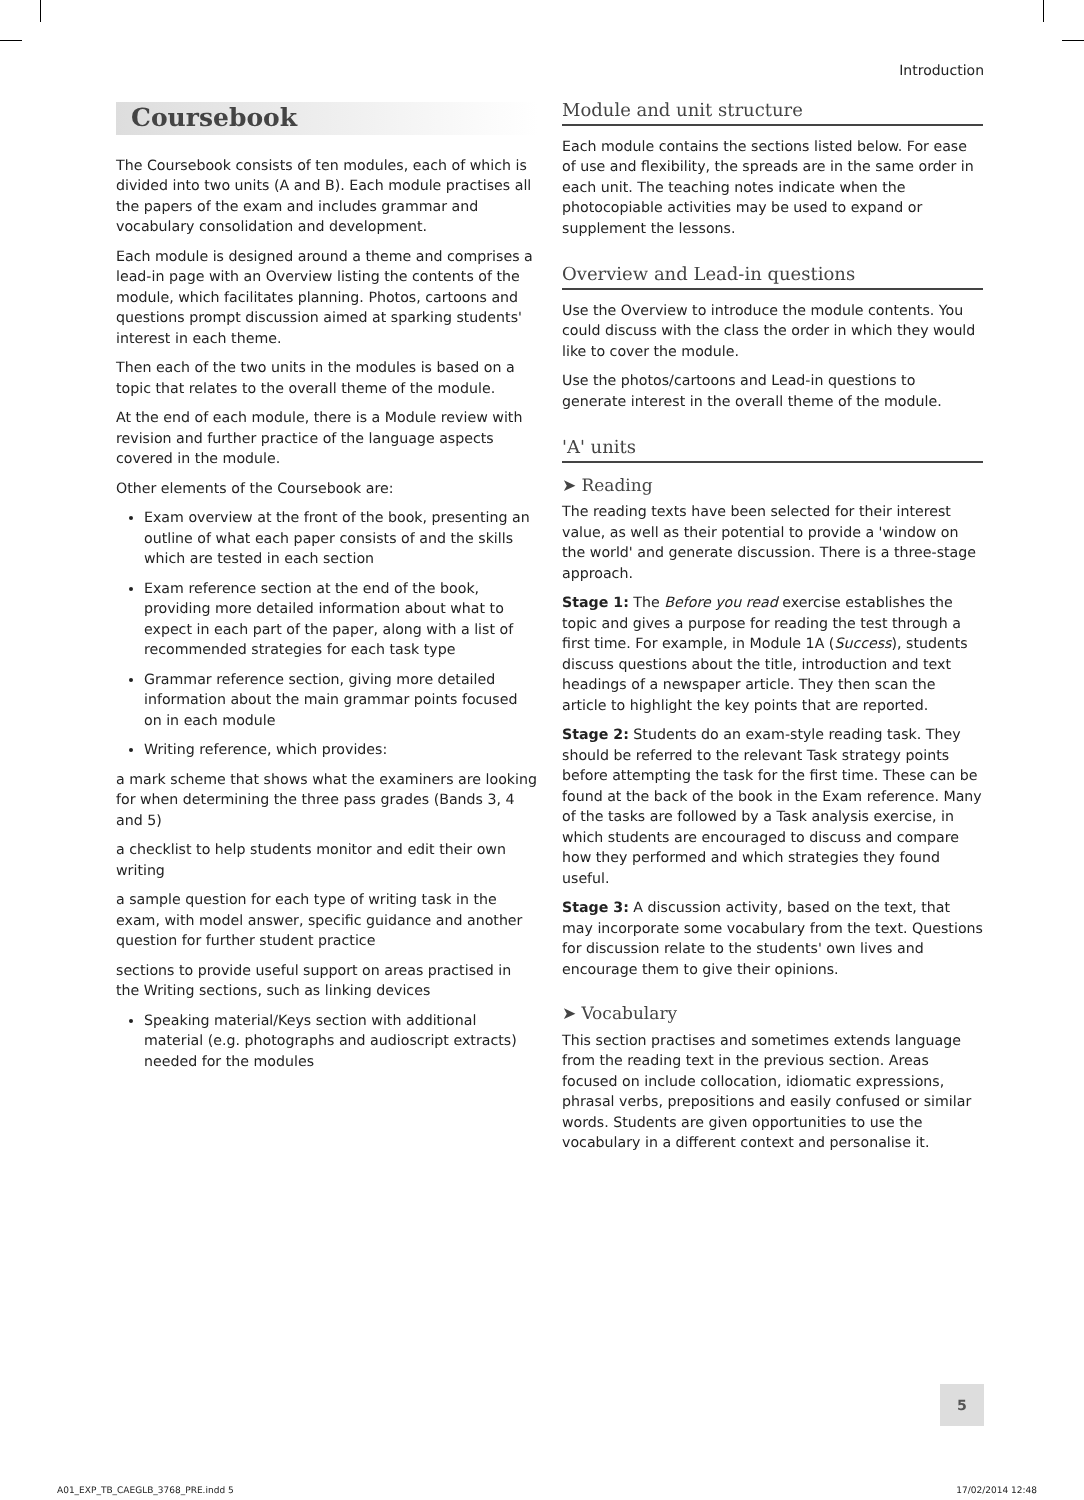Introduction
Coursebook
The Coursebook consists of ten modules, each of which is divided into two units (A and B). Each module practises all the papers of the exam and includes grammar and vocabulary consolidation and development.
Each module is designed around a theme and comprises a lead-in page with an Overview listing the contents of the module, which facilitates planning. Photos, cartoons and questions prompt discussion aimed at sparking students' interest in each theme.
Then each of the two units in the modules is based on a topic that relates to the overall theme of the module.
At the end of each module, there is a Module review with revision and further practice of the language aspects covered in the module.
Other elements of the Coursebook are:
Exam overview at the front of the book, presenting an outline of what each paper consists of and the skills which are tested in each section
Exam reference section at the end of the book, providing more detailed information about what to expect in each part of the paper, along with a list of recommended strategies for each task type
Grammar reference section, giving more detailed information about the main grammar points focused on in each module
Writing reference, which provides:
a mark scheme that shows what the examiners are looking for when determining the three pass grades (Bands 3, 4 and 5)
a checklist to help students monitor and edit their own writing
a sample question for each type of writing task in the exam, with model answer, specific guidance and another question for further student practice
sections to provide useful support on areas practised in the Writing sections, such as linking devices
Speaking material/Keys section with additional material (e.g. photographs and audioscript extracts) needed for the modules
Module and unit structure
Each module contains the sections listed below. For ease of use and flexibility, the spreads are in the same order in each unit. The teaching notes indicate when the photocopiable activities may be used to expand or supplement the lessons.
Overview and Lead-in questions
Use the Overview to introduce the module contents. You could discuss with the class the order in which they would like to cover the module.
Use the photos/cartoons and Lead-in questions to generate interest in the overall theme of the module.
'A' units
➤ Reading
The reading texts have been selected for their interest value, as well as their potential to provide a 'window on the world' and generate discussion. There is a three-stage approach.
Stage 1: The Before you read exercise establishes the topic and gives a purpose for reading the test through a first time. For example, in Module 1A (Success), students discuss questions about the title, introduction and text headings of a newspaper article. They then scan the article to highlight the key points that are reported.
Stage 2: Students do an exam-style reading task. They should be referred to the relevant Task strategy points before attempting the task for the first time. These can be found at the back of the book in the Exam reference. Many of the tasks are followed by a Task analysis exercise, in which students are encouraged to discuss and compare how they performed and which strategies they found useful.
Stage 3: A discussion activity, based on the text, that may incorporate some vocabulary from the text. Questions for discussion relate to the students' own lives and encourage them to give their opinions.
➤ Vocabulary
This section practises and sometimes extends language from the reading text in the previous section. Areas focused on include collocation, idiomatic expressions, phrasal verbs, prepositions and easily confused or similar words. Students are given opportunities to use the vocabulary in a different context and personalise it.
5
A01_EXP_TB_CAEGLB_3768_PRE.indd 5 17/02/2014 12:48